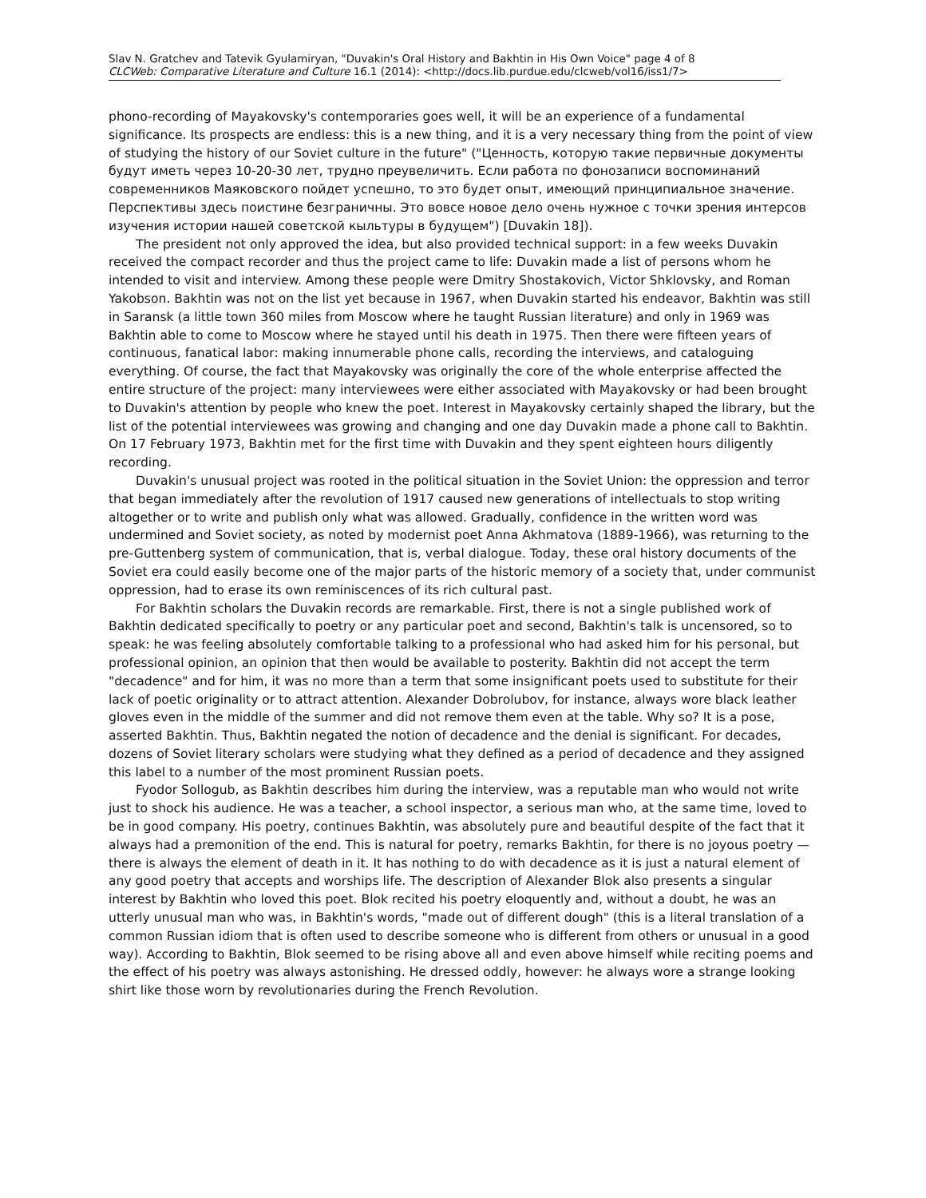Slav N. Gratchev and Tatevik Gyulamiryan, "Duvakin's Oral History and Bakhtin in His Own Voice" page 4 of 8
CLCWeb: Comparative Literature and Culture 16.1 (2014): <http://docs.lib.purdue.edu/clcweb/vol16/iss1/7>
phono-recording of Mayakovsky's contemporaries goes well, it will be an experience of a fundamental significance. Its prospects are endless: this is a new thing, and it is a very necessary thing from the point of view of studying the history of our Soviet culture in the future" ("Ценность, которую такие первичные документы будут иметь через 10-20-30 лет, трудно преувеличить. Если работа по фонозаписи воспоминаний современников Маяковского пойдет успешно, то это будет опыт, имеющий принципиальное значение. Перспективы здесь поистине безграничны. Это вовсе новое дело очень нужное с точки зрения интерсов изучения истории нашей советской кыльтуры в будущем") [Duvakin 18]).
The president not only approved the idea, but also provided technical support: in a few weeks Duvakin received the compact recorder and thus the project came to life: Duvakin made a list of persons whom he intended to visit and interview. Among these people were Dmitry Shostakovich, Victor Shklovsky, and Roman Yakobson. Bakhtin was not on the list yet because in 1967, when Duvakin started his endeavor, Bakhtin was still in Saransk (a little town 360 miles from Moscow where he taught Russian literature) and only in 1969 was Bakhtin able to come to Moscow where he stayed until his death in 1975. Then there were fifteen years of continuous, fanatical labor: making innumerable phone calls, recording the interviews, and cataloguing everything. Of course, the fact that Mayakovsky was originally the core of the whole enterprise affected the entire structure of the project: many interviewees were either associated with Mayakovsky or had been brought to Duvakin's attention by people who knew the poet. Interest in Mayakovsky certainly shaped the library, but the list of the potential interviewees was growing and changing and one day Duvakin made a phone call to Bakhtin. On 17 February 1973, Bakhtin met for the first time with Duvakin and they spent eighteen hours diligently recording.
Duvakin's unusual project was rooted in the political situation in the Soviet Union: the oppression and terror that began immediately after the revolution of 1917 caused new generations of intellectuals to stop writing altogether or to write and publish only what was allowed. Gradually, confidence in the written word was undermined and Soviet society, as noted by modernist poet Anna Akhmatova (1889-1966), was returning to the pre-Guttenberg system of communication, that is, verbal dialogue. Today, these oral history documents of the Soviet era could easily become one of the major parts of the historic memory of a society that, under communist oppression, had to erase its own reminiscences of its rich cultural past.
For Bakhtin scholars the Duvakin records are remarkable. First, there is not a single published work of Bakhtin dedicated specifically to poetry or any particular poet and second, Bakhtin's talk is uncensored, so to speak: he was feeling absolutely comfortable talking to a professional who had asked him for his personal, but professional opinion, an opinion that then would be available to posterity. Bakhtin did not accept the term "decadence" and for him, it was no more than a term that some insignificant poets used to substitute for their lack of poetic originality or to attract attention. Alexander Dobrolubov, for instance, always wore black leather gloves even in the middle of the summer and did not remove them even at the table. Why so? It is a pose, asserted Bakhtin. Thus, Bakhtin negated the notion of decadence and the denial is significant. For decades, dozens of Soviet literary scholars were studying what they defined as a period of decadence and they assigned this label to a number of the most prominent Russian poets.
Fyodor Sollogub, as Bakhtin describes him during the interview, was a reputable man who would not write just to shock his audience. He was a teacher, a school inspector, a serious man who, at the same time, loved to be in good company. His poetry, continues Bakhtin, was absolutely pure and beautiful despite of the fact that it always had a premonition of the end. This is natural for poetry, remarks Bakhtin, for there is no joyous poetry — there is always the element of death in it. It has nothing to do with decadence as it is just a natural element of any good poetry that accepts and worships life. The description of Alexander Blok also presents a singular interest by Bakhtin who loved this poet. Blok recited his poetry eloquently and, without a doubt, he was an utterly unusual man who was, in Bakhtin's words, "made out of different dough" (this is a literal translation of a common Russian idiom that is often used to describe someone who is different from others or unusual in a good way). According to Bakhtin, Blok seemed to be rising above all and even above himself while reciting poems and the effect of his poetry was always astonishing. He dressed oddly, however: he always wore a strange looking shirt like those worn by revolutionaries during the French Revolution.